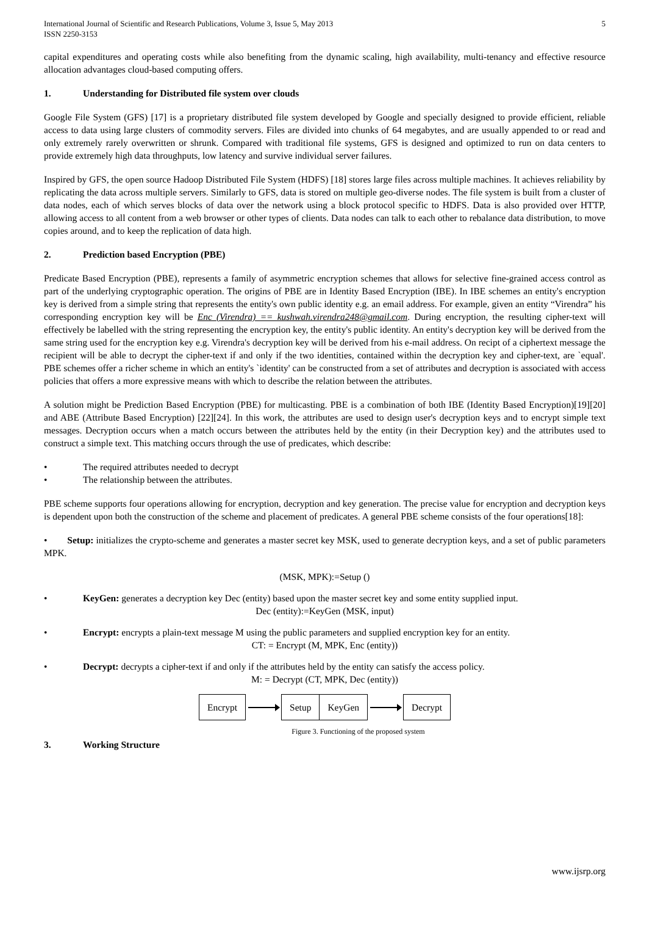International Journal of Scientific and Research Publications, Volume 3, Issue 5, May 2013
ISSN 2250-3153
5
capital expenditures and operating costs while also benefiting from the dynamic scaling, high availability, multi-tenancy and effective resource allocation advantages cloud-based computing offers.
1. Understanding for Distributed file system over clouds
Google File System (GFS) [17] is a proprietary distributed file system developed by Google and specially designed to provide efficient, reliable access to data using large clusters of commodity servers. Files are divided into chunks of 64 megabytes, and are usually appended to or read and only extremely rarely overwritten or shrunk. Compared with traditional file systems, GFS is designed and optimized to run on data centers to provide extremely high data throughputs, low latency and survive individual server failures.
Inspired by GFS, the open source Hadoop Distributed File System (HDFS) [18] stores large files across multiple machines. It achieves reliability by replicating the data across multiple servers. Similarly to GFS, data is stored on multiple geo-diverse nodes. The file system is built from a cluster of data nodes, each of which serves blocks of data over the network using a block protocol specific to HDFS. Data is also provided over HTTP, allowing access to all content from a web browser or other types of clients. Data nodes can talk to each other to rebalance data distribution, to move copies around, and to keep the replication of data high.
2. Prediction based Encryption (PBE)
Predicate Based Encryption (PBE), represents a family of asymmetric encryption schemes that allows for selective fine-grained access control as part of the underlying cryptographic operation. The origins of PBE are in Identity Based Encryption (IBE). In IBE schemes an entity's encryption key is derived from a simple string that represents the entity's own public identity e.g. an email address. For example, given an entity “Virendra” his corresponding encryption key will be Enc (Virendra) == kushwah.virendra248@gmail.com. During encryption, the resulting cipher-text will effectively be labelled with the string representing the encryption key, the entity's public identity. An entity's decryption key will be derived from the same string used for the encryption key e.g. Virendra's decryption key will be derived from his e-mail address. On recipt of a ciphertext message the recipient will be able to decrypt the cipher-text if and only if the two identities, contained within the decryption key and cipher-text, are `equal'. PBE schemes offer a richer scheme in which an entity's `identity' can be constructed from a set of attributes and decryption is associated with access policies that offers a more expressive means with which to describe the relation between the attributes.
A solution might be Prediction Based Encryption (PBE) for multicasting. PBE is a combination of both IBE (Identity Based Encryption)[19][20] and ABE (Attribute Based Encryption) [22][24]. In this work, the attributes are used to design user's decryption keys and to encrypt simple text messages. Decryption occurs when a match occurs between the attributes held by the entity (in their Decryption key) and the attributes used to construct a simple text. This matching occurs through the use of predicates, which describe:
• The required attributes needed to decrypt
• The relationship between the attributes.
PBE scheme supports four operations allowing for encryption, decryption and key generation. The precise value for encryption and decryption keys is dependent upon both the construction of the scheme and placement of predicates. A general PBE scheme consists of the four operations[18]:
• Setup: initializes the crypto-scheme and generates a master secret key MSK, used to generate decryption keys, and a set of public parameters MPK.
(MSK, MPK):=Setup ()
• KeyGen: generates a decryption key Dec (entity) based upon the master secret key and some entity supplied input.
Dec (entity):=KeyGen (MSK, input)
• Encrypt: encrypts a plain-text message M using the public parameters and supplied encryption key for an entity.
CT: = Encrypt (M, MPK, Enc (entity))
• Decrypt: decrypts a cipher-text if and only if the attributes held by the entity can satisfy the access policy.
M: = Decrypt (CT, MPK, Dec (entity))
Encrypt Setup KeyGen Decrypt
Figure 3. Functioning of the proposed system
3. Working Structure
www.ijsrp.org